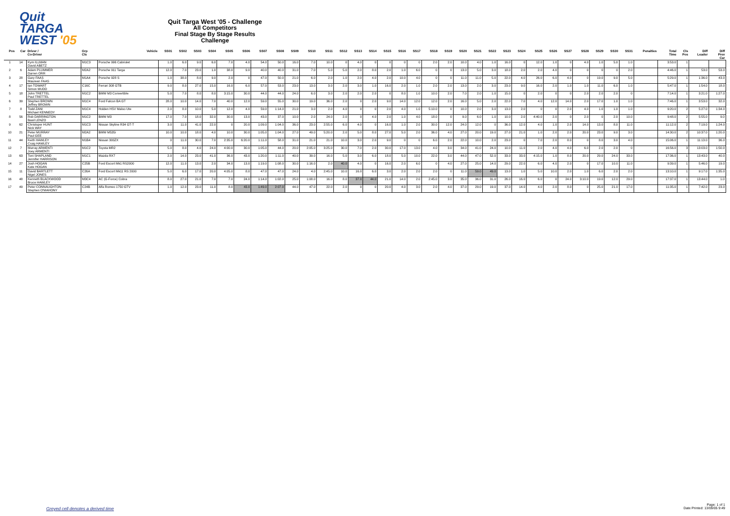Quit
TARGA
WEST '05
Quit Targa West '05 - Challenge
All Competitors
Final Stage By Stage Results
Challenge
| Pos | Car | Driver / Co-Driver | Grp Cls | Vehicle | SS01 | SS02 | SS03 | SS04 | SS05 | SS06 | SS07 | SS08 | SS09 | SS10 | SS11 | SS12 | SS13 | SS14 | SS15 | SS16 | SS17 | SS18 | SS19 | SS20 | SS21 | SS22 | SS23 | SS24 | SS25 | SS26 | SS27 | SS28 | SS29 | SS30 | SS31 | Penalties | Total Time | Cls Pos | Diff Leader | Diff Prev Car |
| --- | --- | --- | --- | --- | --- | --- | --- | --- | --- | --- | --- | --- | --- | --- | --- | --- | --- | --- | --- | --- | --- | --- | --- | --- | --- | --- | --- | --- | --- | --- | --- | --- | --- | --- | --- | --- | --- | --- | --- | --- |
| 1 | 14 | Kym ILLMAN David ABETZ | M1C3 | Porsche 996 Cabriolet | 1.0 | 6.0 | 9.0 | 6.0 | 7.0 | 4.0 | 54.0 | 50.0 | 16.0 | 7.0 | 10.0 | 0 | 4.0 | 0 | 0 | 0 | 0 | 2.0 | 2.0 | 10.0 | 4.0 | 1.0 | 16.0 | 0 | 12.0 | 1.0 | 0 | 4.0 | 1.0 | 5.0 | 1.0 | | 3:53.0 | 1 | | |
| 2 | 6 | Adam PLUMMER Darren ORR | M2A2 | Porsche 911 Targa | 12.0 | 7.0 | 23.0 | 1.0 | 38.0 | 9.0 | 40.0 | 40.0 | 31.0 | 7.0 | 5.0 | 5.0 | 2.0 | 8.0 | 2.0 | 1.0 | 6.0 | 0 | 0 | 13.0 | 5.0 | 3.0 | 18.0 | 2.0 | 2.0 | 4.0 | 0 | 0 | 0 | 0 | 2.0 | | 4:46.0 | 1 | 53.0 | 53.0 |
| 3 | 28 | Gary FAAS Maureen FAAS | M1A4 | Porsche 928 S | 1.0 | 38.0 | 8.0 | 9.0 | 2.0 | 0 | 47.0 | 50.0 | 21.0 | 6.0 | 2.0 | 1.0 | 2.0 | 4.0 | 2.0 | 10.0 | 4.0 | 0 | 0 | 11.0 | 11.0 | 5.0 | 22.0 | 4.0 | 26.0 | 6.0 | 4.0 | 0 | 19.0 | 9.0 | 5.0 | | 5:29.0 | 1 | 1:36.0 | 43.0 |
| 4 | 17 | Ian TOWART Simon MUDD | C16C | Ferrari 308 GTB | 9.0 | 8.0 | 27.0 | 15.0 | 16.0 | 6.0 | 57.0 | 53.0 | 23.0 | 13.0 | 3.0 | 2.0 | 3.0 | 1.0 | 16.0 | 2.0 | 1.0 | 2.0 | 2.0 | 13.0 | 2.0 | 3.0 | 23.0 | 9.0 | 16.0 | 2.0 | 1.0 | 1.0 | 11.0 | 6.0 | 1.0 | | 5:47.0 | 1 | 1:54.0 | 18.0 |
| 5 | 18 | John TRETTEL Paul TRETTEL | M1C2 | BMW M3 Convertible | 5.0 | 7.0 | 8.0 | 8.0 | 3:15.0 | 30.0 | 44.0 | 44.0 | 24.0 | 6.0 | 3.0 | 2.0 | 2.0 | 2.0 | 0 | 8.0 | 1.0 | 10.0 | 2.0 | 7.0 | 2.0 | 1.0 | 15.0 | 0 | 2.0 | 0 | 0 | 2.0 | 2.0 | 2.0 | 0 | | 7:14.0 | 1 | 3:21.0 | 1:27.0 |
| 6 | 39 | Stephen BROWN Jeffrey BROWN | M1C4 | Ford Falcon BA GT | 28.0 | 10.0 | 14.0 | 7.0 | 40.0 | 12.0 | 59.0 | 55.0 | 30.0 | 19.0 | 36.0 | 2.0 | 0 | 2.0 | 9.0 | 14.0 | 12.0 | 12.0 | 2.0 | 16.0 | 5.0 | 2.0 | 22.0 | 7.0 | 4.0 | 12.0 | 14.0 | 2.0 | 17.0 | 1.0 | 1.0 | | 7:46.0 | 1 | 3:53.0 | 32.0 |
| 7 | 8 | Todd ZANI Michael KENNEDY | M1C4 | Holden HSV Maloo Ute | 2.0 | 8.0 | 10.0 | 5.0 | 12.0 | 4.0 | 59.0 | 1:14.0 | 21.0 | 3.0 | 2.0 | 4.0 | 0 | 0 | 2.0 | 4.0 | 1.0 | 5:10.0 | 0 | 10.0 | 2.0 | 3.0 | 13.0 | 2.0 | 0 | 0 | 2.0 | 4.0 | 1.0 | 1.0 | 1.0 | | 9:20.0 | 2 | 5:27.0 | 1:34.0 |
| 8 | 56 | Rob DARRINGTON Basil LENZO | M1C2 | BMW M3 | 17.0 | 7.0 | 18.0 | 32.0 | 30.0 | 13.0 | 43.0 | 37.0 | 10.0 | 2.0 | 24.0 | 2.0 | 0 | 4.0 | 2.0 | 1.0 | 4.0 | 18.0 | 0 | 9.0 | 6.0 | 1.0 | 10.0 | 2.0 | 4:40.0 | 2.0 | 0 | 2.0 | 0 | 2.0 | 10.0 | | 9:48.0 | 2 | 5:55.0 | 9.0 |
| 9 | 62 | Christoper HUNT Nick WAY | M1C3 | Nissan Skyline R34 GT-T | 3.0 | 11.0 | 41.0 | 22.0 | 0 | 20.0 | 1:09.0 | 1:04.0 | 36.0 | 23.0 | 2:55.0 | 6.0 | 4.0 | 0 | 16.0 | 1.0 | 2.0 | 30.0 | 12.0 | 24.0 | 12.0 | 0 | 36.0 | 12.0 | 4.0 | 1.0 | 2.0 | 14.0 | 13.0 | 8.0 | 11.0 | | 11:12.0 | 2 | 7:19.0 | 1:24.0 |
| 10 | 21 | Peter MURRAY Paul GEE | M2A2 | BMW M535i | 10.0 | 10.0 | 18.0 | 4.0 | 10.0 | 30.0 | 1:05.0 | 1:04.0 | 27.0 | 49.0 | 5:20.0 | 2.0 | 5.0 | 8.0 | 27.0 | 5.0 | 2.0 | 36.0 | 4.0 | 27.0 | 20.0 | 19.0 | 27.0 | 21.0 | 1.0 | 2.0 | 2.0 | 20.0 | 23.0 | 9.0 | 3.0 | | 14:30.0 | 2 | 10:37.0 | 1:20.0 |
| 11 | 44 | Keith HAWLEY Craig HAWLEY | M1B4 | Nissan 300ZX | 0 | 11.0 | 30.0 | 7.0 | 2:35.0 | 6:20.0 | 1:11.0 | 58.0 | 31.0 | 21.0 | 21.0 | 10.0 | 3.0 | 2.0 | 9.0 | 0 | 0 | 6.0 | 2.0 | 22.0 | 10.0 | 2.0 | 23.0 | 0 | 7.0 | 2.0 | 8.0 | 0 | 8.0 | 3.0 | 4.0 | | 15:06.0 | 1 | 11:13.0 | 36.0 |
| 12 | 7 | Murray ARMENTI Joey ARMENTI | M1C2 | Toyota MR2 | 5.0 | 8.0 | 4.0 | 24.0 | 4:00.0 | 30.0 | 1:05.0 | 44.0 | 20.0 | 2:05.0 | 3:25.0 | 30.0 | 7.0 | 2.0 | 30.0 | 17.0 | 13.0 | 4.0 | 3.0 | 34.0 | 41.0 | 24.0 | 10.0 | 11.0 | 2.0 | 4.0 | 4.0 | 6.0 | 2.0 | 2.0 | 0 | | 16:56.0 | 3 | 13:03.0 | 1:50.0 |
| 13 | 63 | Toni SHAPLAND Jennifer HARRISON | M1C1 | Mazda RX7 | 2.0 | 14.0 | 23.0 | 41.0 | 36.0 | 43.0 | 1:20.0 | 1:11.0 | 40.0 | 39.0 | 16.0 | 5.0 | 3.0 | 6.0 | 18.0 | 5.0 | 10.0 | 22.0 | 3.0 | 44.0 | 47.0 | 52.0 | 33.0 | 33.0 | 4:15.0 | 1.0 | 8.0 | 20.0 | 29.0 | 24.0 | 33.0 | | 17:36.0 | 1 | 13:43.0 | 40.0 |
| 14 | 27 | Josh HOGAN Kate HOGAN | C25B | Ford Escort Mk1 RS2000 | 12.0 | 11.0 | 13.0 | 2.0 | 34.0 | 13.0 | 1:19.0 | 1:08.0 | 30.0 | 1:16.0 | 2.0 | 40.0 | 4.0 | 0 | 16.0 | 2.0 | 6.0 | 0 | 4.0 | 27.0 | 25.0 | 14.0 | 29.0 | 22.0 | 6.0 | 4.0 | 2.0 | 0 | 17.0 | 10.0 | 11.0 | | 9:39.0 | 1 | 5:46.0 | 19.0 |
| 15 | 11 | David BARTLETT Nigel JONES | C26A | Ford Escort Mk11 RS 2000 | 5.0 | 6.0 | 17.0 | 20.0 | 4:05.0 | 8.0 | 47.0 | 47.0 | 24.0 | 4.0 | 2:45.0 | 10.0 | 16.0 | 6.0 | 3.0 | 2.0 | 2.0 | 2.0 | 0 | 11.0 | 59.0 | 49.0 | 13.0 | 1.0 | 5.0 | 10.0 | 2.0 | 1.0 | 6.0 | 2.0 | 2.0 | | 13:10.0 | 1 | 9:17.0 | 1:35.0 |
| 16 | 48 | Kenneth BLACKWOOD Bruce HAWLEY | M3C4 | AC (G-Force) Cobra | 8.0 | 27.0 | 21.0 | 7.0 | 7.0 | 24.0 | 1:14.0 | 1:02.0 | 25.0 | 1:08.0 | 16.0 | 8.0 | 37.0 | 44.0 | 21.0 | 14.0 | 2.0 | 2:45.0 | 3.0 | 35.0 | 36.0 | 31.0 | 26.0 | 16.0 | 6.0 | 0 | 24.0 | 3:10.0 | 19.0 | 12.0 | 29.0 | | 17:37.0 | 1 | 13:44.0 | 1.0 |
| 17 | 49 | Peter CONNAUGHTON Stephen O'MAHONY | C24B | Alfa Romeo 1750 GTV | 1.0 | 12.0 | 23.0 | 11.0 | 8.0 | 43.0 | 1:49.0 | 2:07.0 | 44.0 | 47.0 | 22.0 | 2.0 | 0 | 0 | 20.0 | 4.0 | 3.0 | 2.0 | 4.0 | 37.0 | 29.0 | 19.0 | 37.0 | 14.0 | 4.0 | 2.0 | 8.0 | 0 | 25.0 | 21.0 | 17.0 | | 11:35.0 | 1 | 7:42.0 | 23.0 |
Greyed cell denotes a derived time
Page: 1 of 1
Date Printed: 13/09/05 9:49